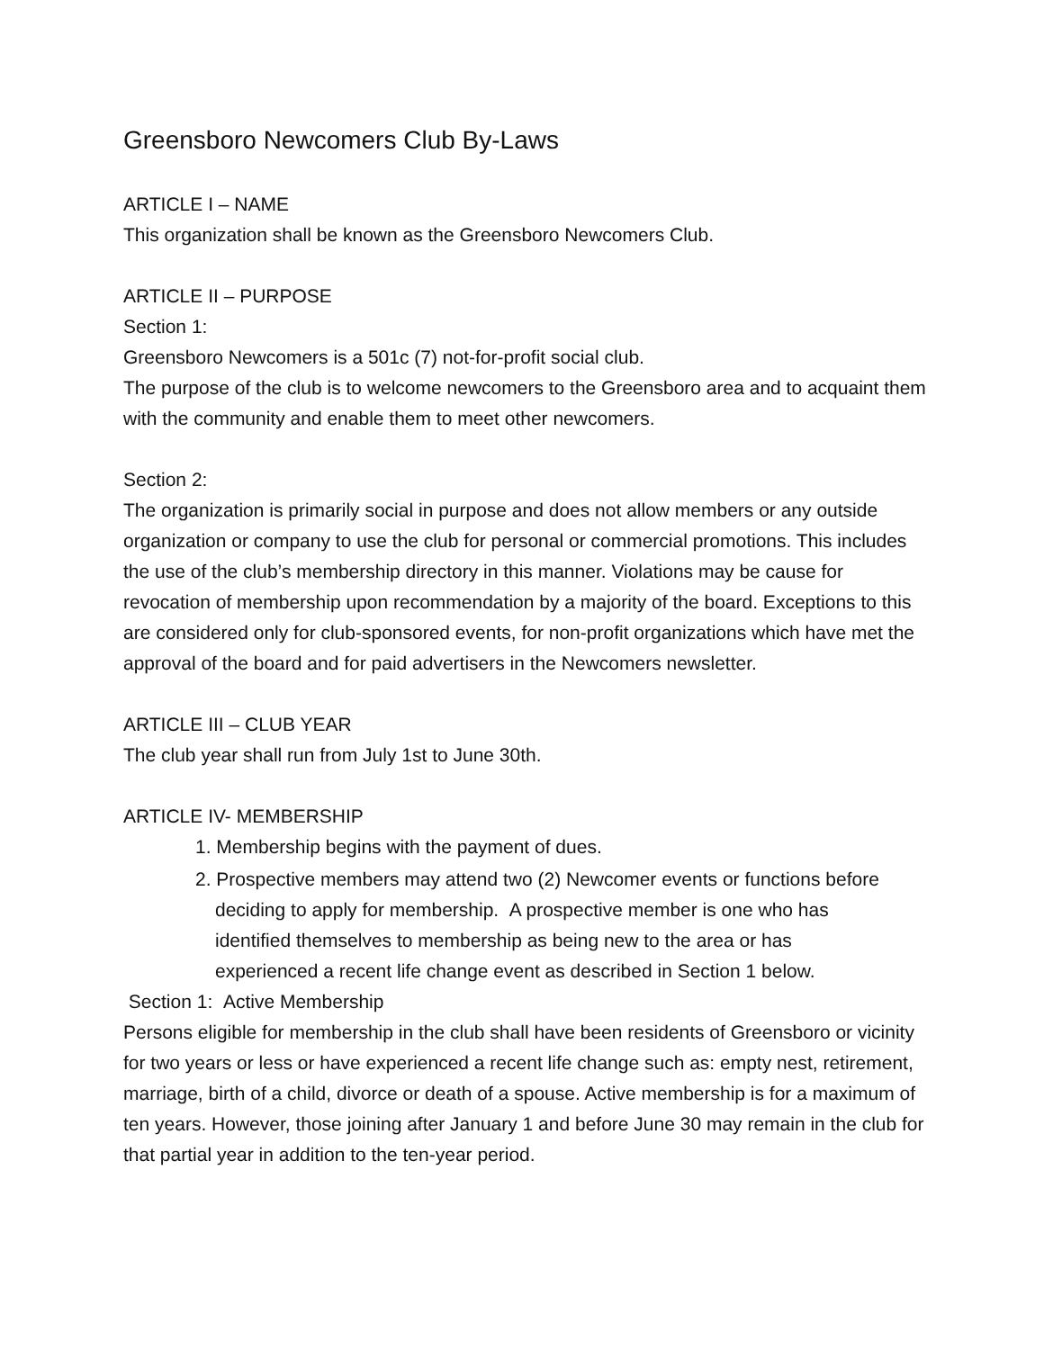Greensboro Newcomers Club By-Laws
ARTICLE I – NAME
This organization shall be known as the Greensboro Newcomers Club.
ARTICLE II – PURPOSE
Section 1:
Greensboro Newcomers is a 501c (7) not-for-profit social club.
The purpose of the club is to welcome newcomers to the Greensboro area and to acquaint them with the community and enable them to meet other newcomers.
Section 2:
The organization is primarily social in purpose and does not allow members or any outside organization or company to use the club for personal or commercial promotions. This includes the use of the club’s membership directory in this manner. Violations may be cause for revocation of membership upon recommendation by a majority of the board. Exceptions to this are considered only for club-sponsored events, for non-profit organizations which have met the approval of the board and for paid advertisers in the Newcomers newsletter.
ARTICLE III – CLUB YEAR
The club year shall run from July 1st to June 30th.
ARTICLE IV- MEMBERSHIP
1. Membership begins with the payment of dues.
2. Prospective members may attend two (2) Newcomer events or functions before
deciding to apply for membership. A prospective member is one who has
identified themselves to membership as being new to the area or has
experienced a recent life change event as described in Section 1 below.
Section 1: Active Membership
Persons eligible for membership in the club shall have been residents of Greensboro or vicinity for two years or less or have experienced a recent life change such as: empty nest, retirement, marriage, birth of a child, divorce or death of a spouse. Active membership is for a maximum of ten years. However, those joining after January 1 and before June 30 may remain in the club for that partial year in addition to the ten-year period.